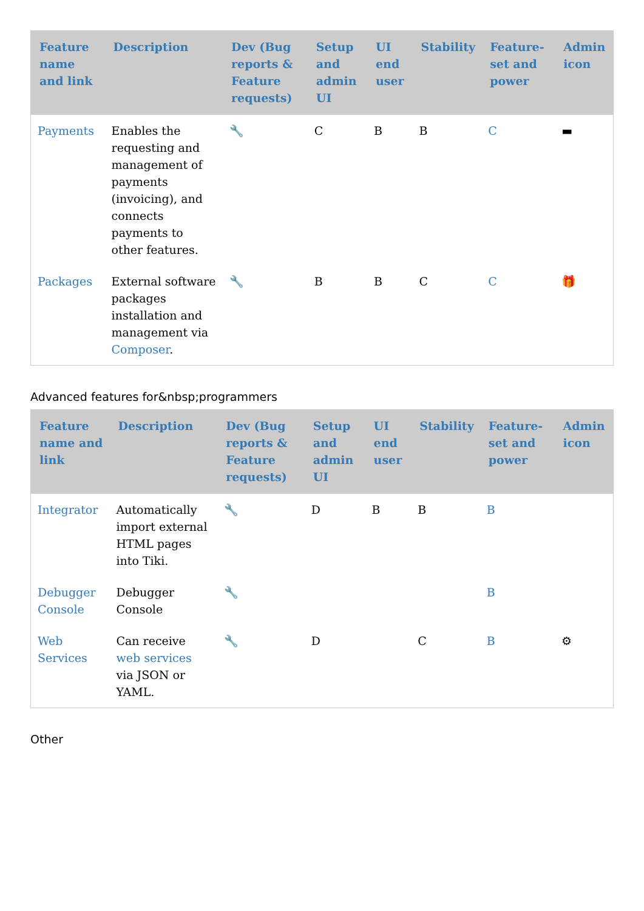| Feature name and link | Description | Dev (Bug reports & Feature requests) | Setup and admin UI | UI end user | Stability | Feature-set and power | Admin icon |
| --- | --- | --- | --- | --- | --- | --- | --- |
| Payments | Enables the requesting and management of payments (invoicing), and connects payments to other features. | 🔧 | C | B | B | C | ▬ |
| Packages | External software packages installation and management via Composer . | 🔧 | B | B | C | C | 🎁 |
Advanced features for&nbsp;programmers
| Feature name and link | Description | Dev (Bug reports & Feature requests) | Setup and admin UI | UI end user | Stability | Feature-set and power | Admin icon |
| --- | --- | --- | --- | --- | --- | --- | --- |
| Integrator | Automatically import external HTML pages into Tiki. | 🔧 | D | B | B | B | |
| Debugger Console | Debugger Console | 🔧 | | | | B | |
| Web Services | Can receive web services via JSON or YAML. | 🔧 | D | | C | B | ⚙ |
Other